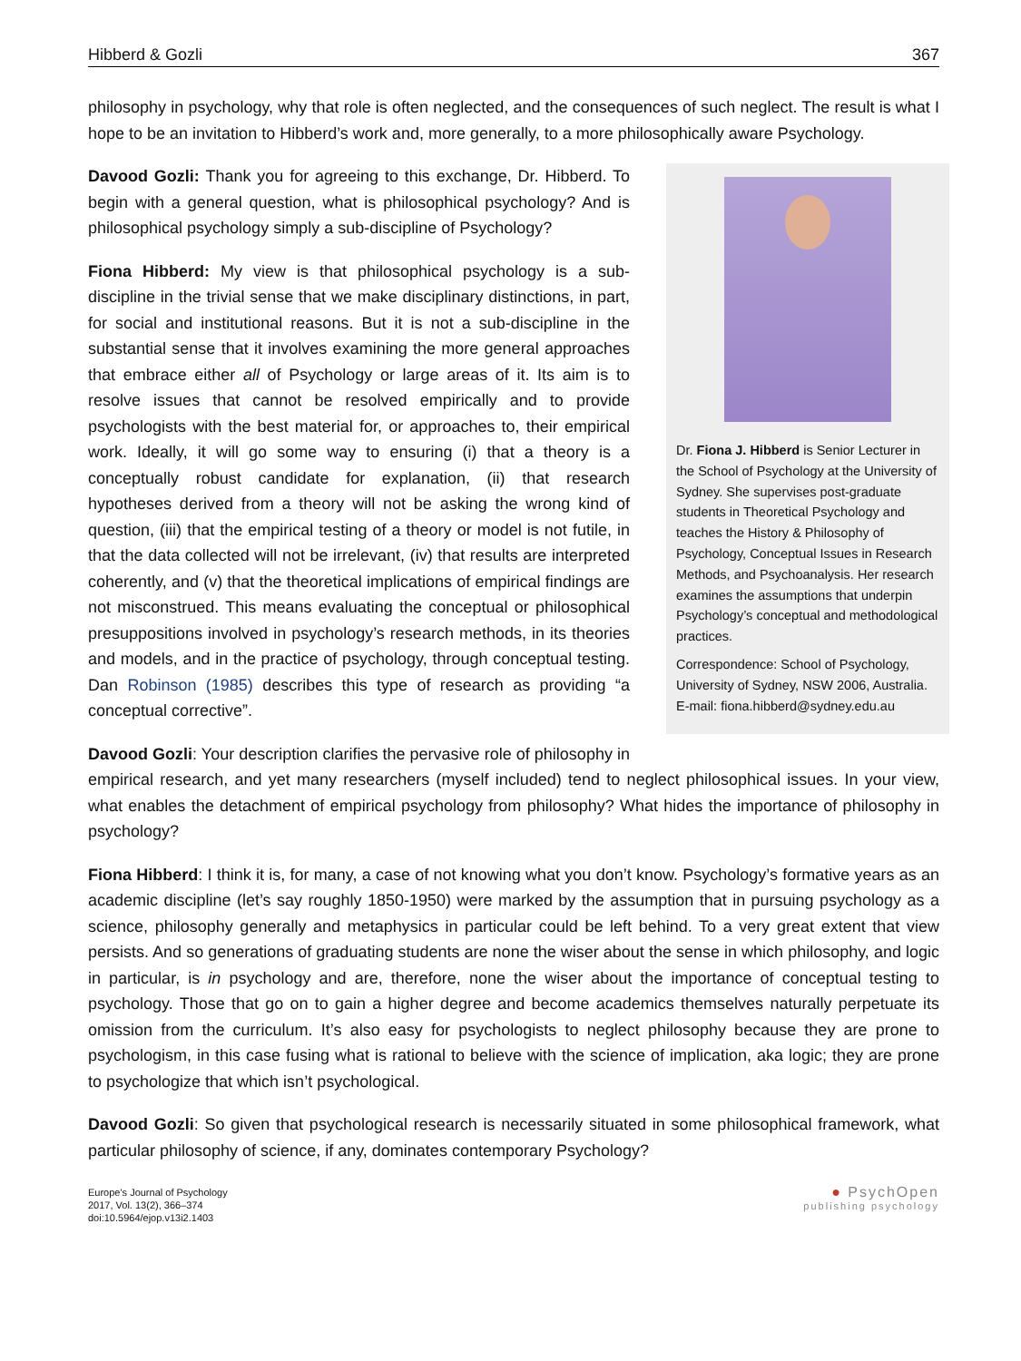Hibberd & Gozli 367
philosophy in psychology, why that role is often neglected, and the consequences of such neglect. The result is what I hope to be an invitation to Hibberd’s work and, more generally, to a more philosophically aware Psychology.
Dr. Fiona J. Hibberd is Senior Lecturer in the School of Psychology at the University of Sydney. She supervises post-graduate students in Theoretical Psychology and teaches the History & Philosophy of Psychology, Conceptual Issues in Research Methods, and Psychoanalysis. Her research examines the assumptions that underpin Psychology’s conceptual and methodological practices.
Correspondence: School of Psychology, University of Sydney, NSW 2006, Australia. E-mail: fiona.hibberd@sydney.edu.au
Davood Gozli: Thank you for agreeing to this exchange, Dr. Hibberd. To begin with a general question, what is philosophical psychology? And is philosophical psychology simply a sub-discipline of Psychology?
Fiona Hibberd: My view is that philosophical psychology is a sub-discipline in the trivial sense that we make disciplinary distinctions, in part, for social and institutional reasons. But it is not a sub-discipline in the substantial sense that it involves examining the more general approaches that embrace either all of Psychology or large areas of it. Its aim is to resolve issues that cannot be resolved empirically and to provide psychologists with the best material for, or approaches to, their empirical work. Ideally, it will go some way to ensuring (i) that a theory is a conceptually robust candidate for explanation, (ii) that research hypotheses derived from a theory will not be asking the wrong kind of question, (iii) that the empirical testing of a theory or model is not futile, in that the data collected will not be irrelevant, (iv) that results are interpreted coherently, and (v) that the theoretical implications of empirical findings are not misconstrued. This means evaluating the conceptual or philosophical presuppositions involved in psychology’s research methods, in its theories and models, and in the practice of psychology, through conceptual testing. Dan Robinson (1985) describes this type of research as providing “a conceptual corrective”.
Davood Gozli: Your description clarifies the pervasive role of philosophy in empirical research, and yet many researchers (myself included) tend to neglect philosophical issues. In your view, what enables the detachment of empirical psychology from philosophy? What hides the importance of philosophy in psychology?
Fiona Hibberd: I think it is, for many, a case of not knowing what you don’t know. Psychology’s formative years as an academic discipline (let’s say roughly 1850-1950) were marked by the assumption that in pursuing psychology as a science, philosophy generally and metaphysics in particular could be left behind. To a very great extent that view persists. And so generations of graduating students are none the wiser about the sense in which philosophy, and logic in particular, is in psychology and are, therefore, none the wiser about the importance of conceptual testing to psychology. Those that go on to gain a higher degree and become academics themselves naturally perpetuate its omission from the curriculum. It’s also easy for psychologists to neglect philosophy because they are prone to psychologism, in this case fusing what is rational to believe with the science of implication, aka logic; they are prone to psychologize that which isn’t psychological.
Davood Gozli: So given that psychological research is necessarily situated in some philosophical framework, what particular philosophy of science, if any, dominates contemporary Psychology?
Europe's Journal of Psychology
2017, Vol. 13(2), 366–374
doi:10.5964/ejop.v13i2.1403
● PsychOpen
publishing psychology